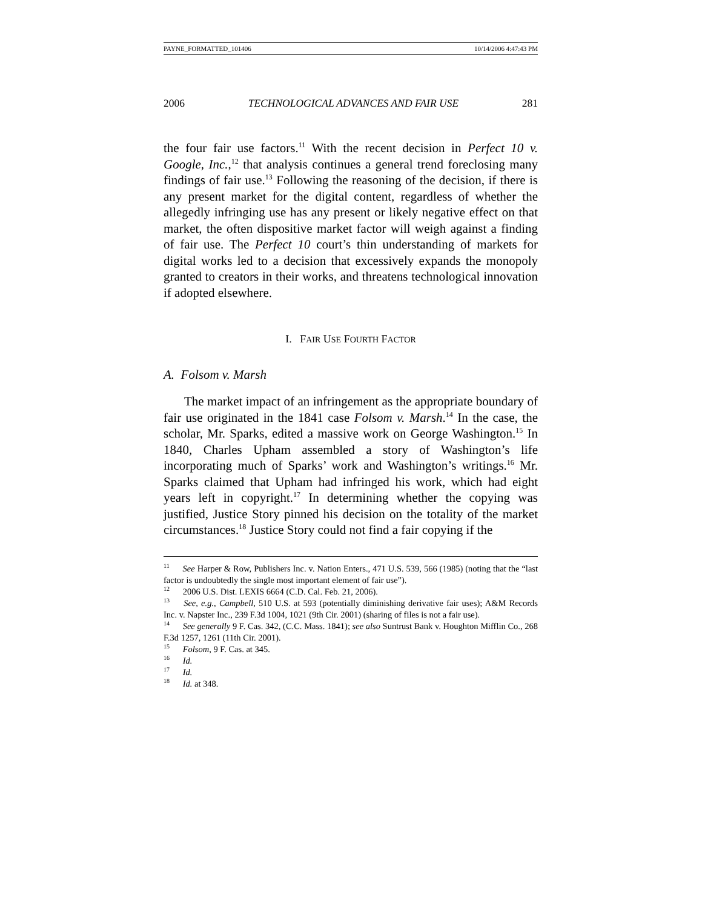PAYNE_FORMATTED_101406 10/14/2006 4:47:43 PM
2006 TECHNOLOGICAL ADVANCES AND FAIR USE 281
the four fair use factors.<sup>11</sup> With the recent decision in Perfect 10 v. Google, Inc.,<sup>12</sup> that analysis continues a general trend foreclosing many findings of fair use.<sup>13</sup> Following the reasoning of the decision, if there is any present market for the digital content, regardless of whether the allegedly infringing use has any present or likely negative effect on that market, the often dispositive market factor will weigh against a finding of fair use. The Perfect 10 court’s thin understanding of markets for digital works led to a decision that excessively expands the monopoly granted to creators in their works, and threatens technological innovation if adopted elsewhere.
I. FAIR USE FOURTH FACTOR
A. Folsom v. Marsh
The market impact of an infringement as the appropriate boundary of fair use originated in the 1841 case Folsom v. Marsh.<sup>14</sup> In the case, the scholar, Mr. Sparks, edited a massive work on George Washington.<sup>15</sup> In 1840, Charles Upham assembled a story of Washington’s life incorporating much of Sparks’ work and Washington’s writings.<sup>16</sup> Mr. Sparks claimed that Upham had infringed his work, which had eight years left in copyright.<sup>17</sup> In determining whether the copying was justified, Justice Story pinned his decision on the totality of the market circumstances.<sup>18</sup> Justice Story could not find a fair copying if the
<sup>11</sup> See Harper & Row, Publishers Inc. v. Nation Enters., 471 U.S. 539, 566 (1985) (noting that the “last factor is undoubtedly the single most important element of fair use”).
<sup>12</sup> 2006 U.S. Dist. LEXIS 6664 (C.D. Cal. Feb. 21, 2006).
<sup>13</sup> See, e.g., Campbell, 510 U.S. at 593 (potentially diminishing derivative fair uses); A&M Records Inc. v. Napster Inc., 239 F.3d 1004, 1021 (9th Cir. 2001) (sharing of files is not a fair use).
<sup>14</sup> See generally 9 F. Cas. 342, (C.C. Mass. 1841); see also Suntrust Bank v. Houghton Mifflin Co., 268 F.3d 1257, 1261 (11th Cir. 2001).
<sup>15</sup> Folsom, 9 F. Cas. at 345.
<sup>16</sup> Id.
<sup>17</sup> Id.
<sup>18</sup> Id. at 348.